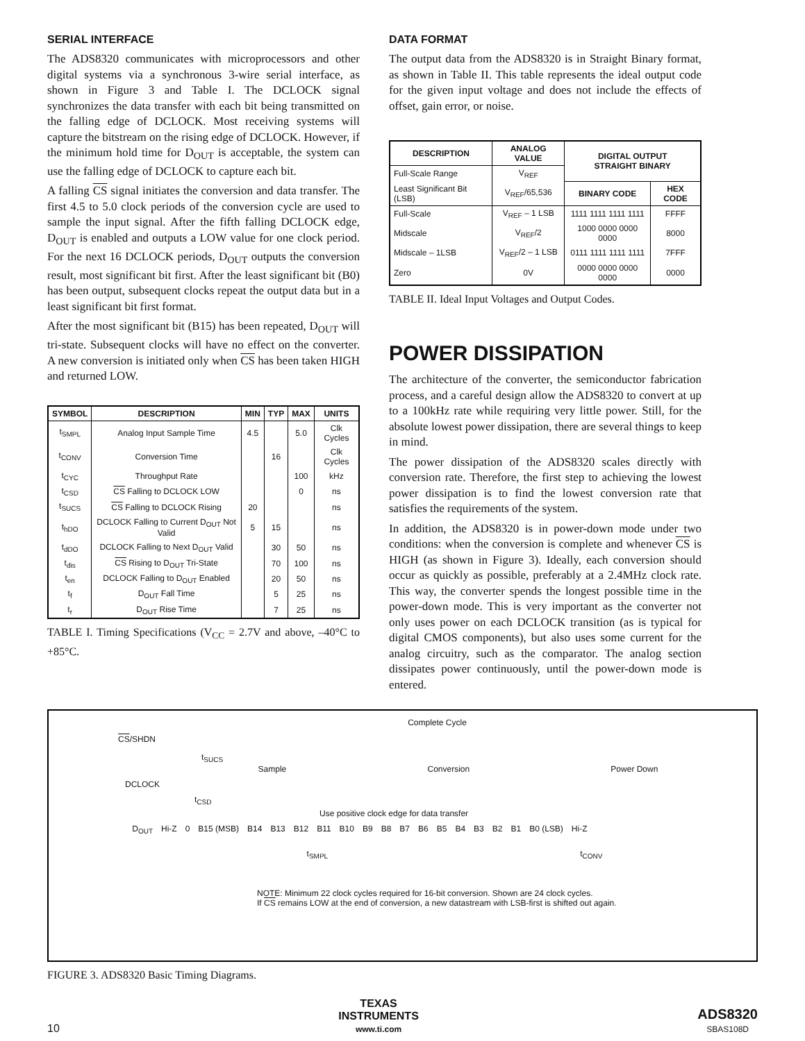SERIAL INTERFACE
The ADS8320 communicates with microprocessors and other digital systems via a synchronous 3-wire serial interface, as shown in Figure 3 and Table I. The DCLOCK signal synchronizes the data transfer with each bit being transmitted on the falling edge of DCLOCK. Most receiving systems will capture the bitstream on the rising edge of DCLOCK. However, if the minimum hold time for D<sub>OUT</sub> is acceptable, the system can use the falling edge of DCLOCK to capture each bit.
A falling CS signal initiates the conversion and data transfer. The first 4.5 to 5.0 clock periods of the conversion cycle are used to sample the input signal. After the fifth falling DCLOCK edge, D<sub>OUT</sub> is enabled and outputs a LOW value for one clock period. For the next 16 DCLOCK periods, D<sub>OUT</sub> outputs the conversion result, most significant bit first. After the least significant bit (B0) has been output, subsequent clocks repeat the output data but in a least significant bit first format.
After the most significant bit (B15) has been repeated, D<sub>OUT</sub> will tri-state. Subsequent clocks will have no effect on the converter. A new conversion is initiated only when CS has been taken HIGH and returned LOW.
| SYMBOL | DESCRIPTION | MIN | TYP | MAX | UNITS |
| --- | --- | --- | --- | --- | --- |
| t<sub>SMPL</sub> | Analog Input Sample Time | 4.5 | | 5.0 | Clk Cycles |
| t<sub>CONV</sub> | Conversion Time | | 16 | | Clk Cycles |
| t<sub>CYC</sub> | Throughput Rate | | | 100 | kHz |
| t<sub>CSD</sub> | CS Falling to DCLOCK LOW | | | 0 | ns |
| t<sub>SUCS</sub> | CS Falling to DCLOCK Rising | 20 | | | ns |
| t<sub>hDO</sub> | DCLOCK Falling to Current D<sub>OUT</sub> Not Valid | 5 | 15 | | ns |
| t<sub>dDO</sub> | DCLOCK Falling to Next D<sub>OUT</sub> Valid | | 30 | 50 | ns |
| t<sub>dis</sub> | CS Rising to D<sub>OUT</sub> Tri-State | | 70 | 100 | ns |
| t<sub>en</sub> | DCLOCK Falling to D<sub>OUT</sub> Enabled | | 20 | 50 | ns |
| t<sub>f</sub> | D<sub>OUT</sub> Fall Time | | 5 | 25 | ns |
| t<sub>r</sub> | D<sub>OUT</sub> Rise Time | | 7 | 25 | ns |
TABLE I. Timing Specifications (V<sub>CC</sub> = 2.7V and above, –40°C to +85°C.
DATA FORMAT
The output data from the ADS8320 is in Straight Binary format, as shown in Table II. This table represents the ideal output code for the given input voltage and does not include the effects of offset, gain error, or noise.
| DESCRIPTION | ANALOG VALUE | DIGITAL OUTPUT STRAIGHT BINARY | |
| --- | --- | --- | --- |
| Full-Scale Range | V<sub>REF</sub> | | |
| Least Significant Bit (LSB) | V<sub>REF</sub>/65,536 | BINARY CODE | HEX CODE |
| Full-Scale | V<sub>REF</sub> – 1 LSB | 1111 1111 1111 1111 | FFFF |
| Midscale | V<sub>REF</sub>/2 | 1000 0000 0000 0000 | 8000 |
| Midscale – 1LSB | V<sub>REF</sub>/2 – 1 LSB | 0111 1111 1111 1111 | 7FFF |
| Zero | 0V | 0000 0000 0000 0000 | 0000 |
TABLE II. Ideal Input Voltages and Output Codes.
POWER DISSIPATION
The architecture of the converter, the semiconductor fabrication process, and a careful design allow the ADS8320 to convert at up to a 100kHz rate while requiring very little power. Still, for the absolute lowest power dissipation, there are several things to keep in mind.
The power dissipation of the ADS8320 scales directly with conversion rate. Therefore, the first step to achieving the lowest power dissipation is to find the lowest conversion rate that satisfies the requirements of the system.
In addition, the ADS8320 is in power-down mode under two conditions: when the conversion is complete and whenever CS is HIGH (as shown in Figure 3). Ideally, each conversion should occur as quickly as possible, preferably at a 2.4MHz clock rate. This way, the converter spends the longest possible time in the power-down mode. This is very important as the converter not only uses power on each DCLOCK transition (as is typical for digital CMOS components), but also uses some current for the analog circuitry, such as the comparator. The analog section dissipates power continuously, until the power-down mode is entered.
Complete Cycle
CS/SHDN
t<sub>SUCS</sub>
Sample Conversion Power Down
DCLOCK
t<sub>CSD</sub>
Use positive clock edge for data transfer
D<sub>OUT</sub> Hi-Z 0 B15 (MSB) B14 B13 B12 B11 B10 B9 B8 B7 B6 B5 B4 B3 B2 B1 B0 (LSB) Hi-Z
t<sub>SMPL</sub> t<sub>CONV</sub>
NOTE: Minimum 22 clock cycles required for 16-bit conversion. Shown are 24 clock cycles.
If CS remains LOW at the end of conversion, a new datastream with LSB-first is shifted out again.
FIGURE 3. ADS8320 Basic Timing Diagrams.
10
TEXAS
INSTRUMENTS
www.ti.com
ADS8320
SBAS108D